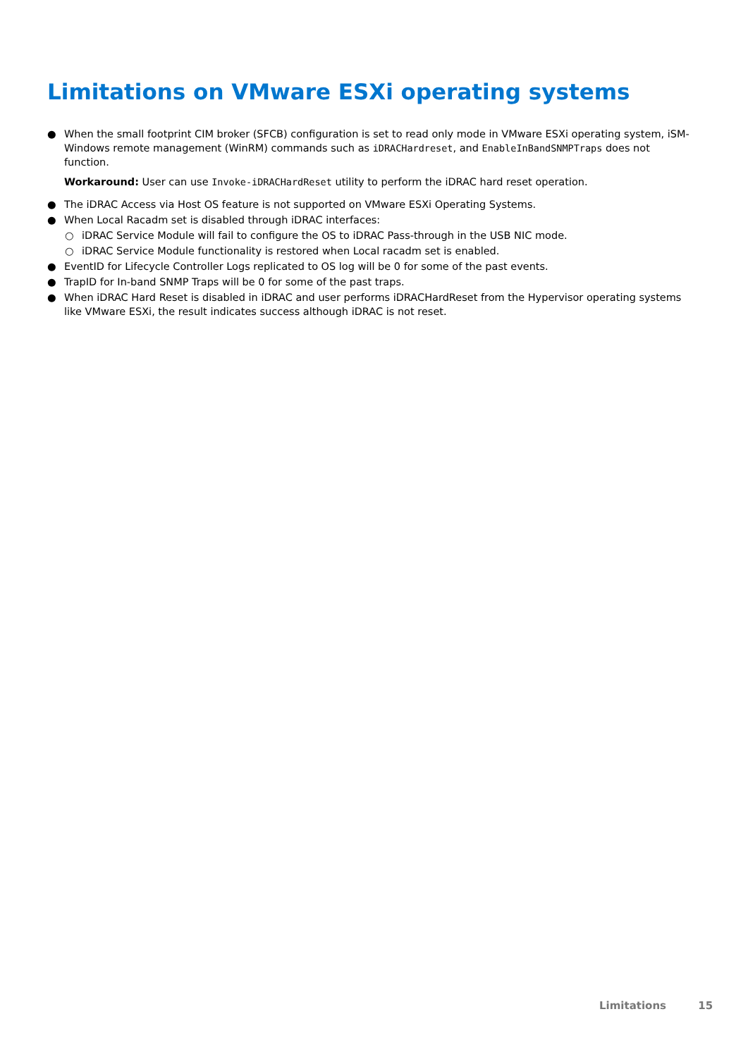Limitations on VMware ESXi operating systems
● When the small footprint CIM broker (SFCB) configuration is set to read only mode in VMware ESXi operating system, iSM-Windows remote management (WinRM) commands such as iDRACHardreset, and EnableInBandSNMPTraps does not function.
Workaround: User can use Invoke-iDRACHardReset utility to perform the iDRAC hard reset operation.
● The iDRAC Access via Host OS feature is not supported on VMware ESXi Operating Systems.
● When Local Racadm set is disabled through iDRAC interfaces:
○ iDRAC Service Module will fail to configure the OS to iDRAC Pass-through in the USB NIC mode.
○ iDRAC Service Module functionality is restored when Local racadm set is enabled.
● EventID for Lifecycle Controller Logs replicated to OS log will be 0 for some of the past events.
● TrapID for In-band SNMP Traps will be 0 for some of the past traps.
● When iDRAC Hard Reset is disabled in iDRAC and user performs iDRACHardReset from the Hypervisor operating systems like VMware ESXi, the result indicates success although iDRAC is not reset.
Limitations 15